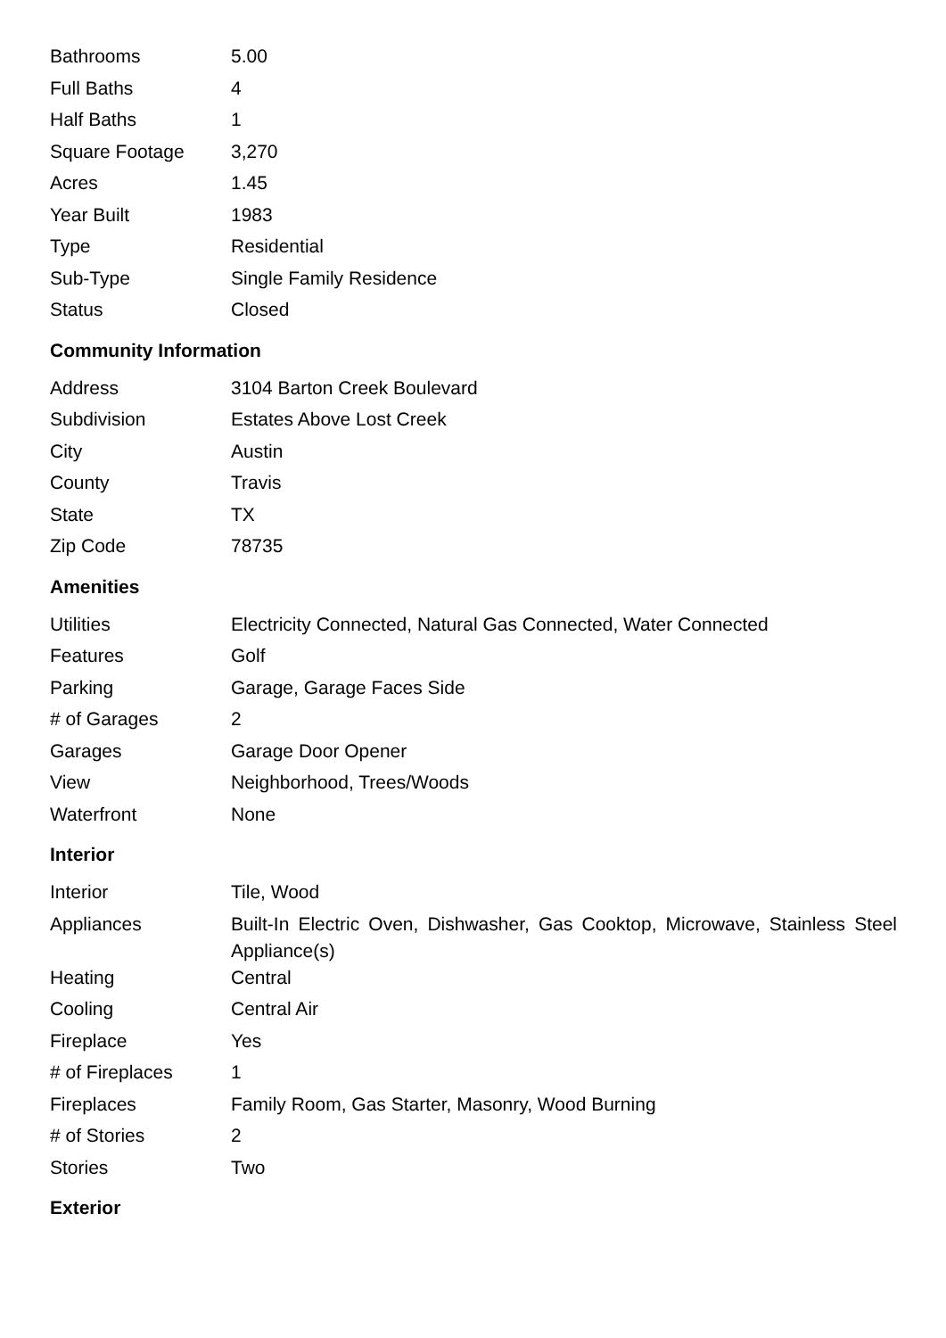| Bathrooms | 5.00 |
| Full Baths | 4 |
| Half Baths | 1 |
| Square Footage | 3,270 |
| Acres | 1.45 |
| Year Built | 1983 |
| Type | Residential |
| Sub-Type | Single Family Residence |
| Status | Closed |
Community Information
| Address | 3104 Barton Creek Boulevard |
| Subdivision | Estates Above Lost Creek |
| City | Austin |
| County | Travis |
| State | TX |
| Zip Code | 78735 |
Amenities
| Utilities | Electricity Connected, Natural Gas Connected, Water Connected |
| Features | Golf |
| Parking | Garage, Garage Faces Side |
| # of Garages | 2 |
| Garages | Garage Door Opener |
| View | Neighborhood, Trees/Woods |
| Waterfront | None |
Interior
| Interior | Tile, Wood |
| Appliances | Built-In Electric Oven, Dishwasher, Gas Cooktop, Microwave, Stainless Steel Appliance(s) |
| Heating | Central |
| Cooling | Central Air |
| Fireplace | Yes |
| # of Fireplaces | 1 |
| Fireplaces | Family Room, Gas Starter, Masonry, Wood Burning |
| # of Stories | 2 |
| Stories | Two |
Exterior